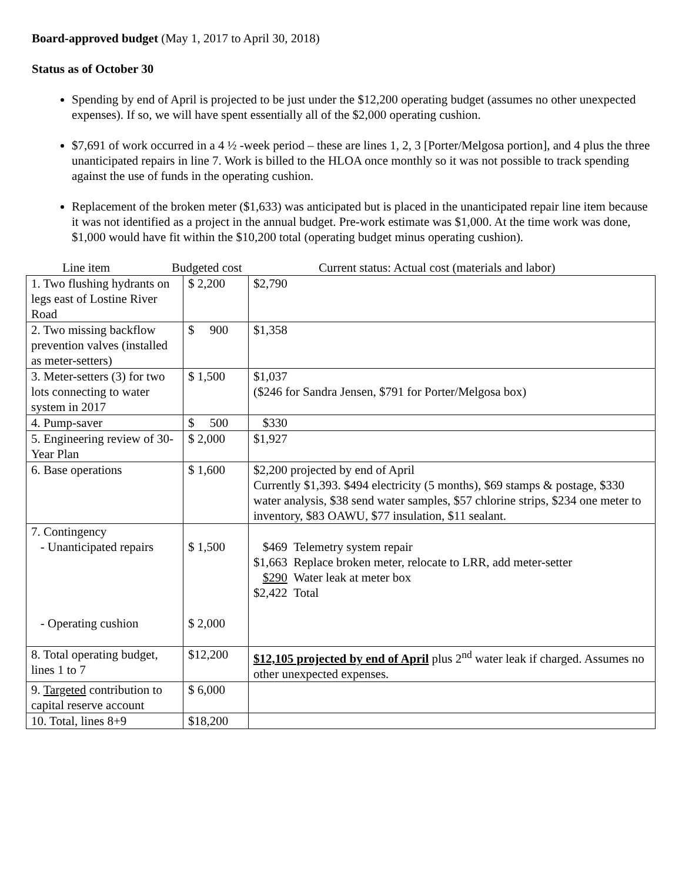Board-approved budget (May 1, 2017 to April 30, 2018)
Status as of October 30
Spending by end of April is projected to be just under the $12,200 operating budget (assumes no other unexpected expenses). If so, we will have spent essentially all of the $2,000 operating cushion.
$7,691 of work occurred in a 4 ½ -week period – these are lines 1, 2, 3 [Porter/Melgosa portion], and 4 plus the three unanticipated repairs in line 7. Work is billed to the HLOA once monthly so it was not possible to track spending against the use of funds in the operating cushion.
Replacement of the broken meter ($1,633) was anticipated but is placed in the unanticipated repair line item because it was not identified as a project in the annual budget. Pre-work estimate was $1,000. At the time work was done, $1,000 would have fit within the $10,200 total (operating budget minus operating cushion).
Line item Budgeted cost Current status: Actual cost (materials and labor)
| 1. Two flushing hydrants on legs east of Lostine River Road | $ 2,200 | $2,790 |
| 2. Two missing backflow prevention valves (installed as meter-setters) | $ 900 | $1,358 |
| 3. Meter-setters (3) for two lots connecting to water system in 2017 | $ 1,500 | $1,037 ($246 for Sandra Jensen, $791 for Porter/Melgosa box) |
| 4. Pump-saver | $ 500 | $330 |
| 5. Engineering review of 30-Year Plan | $ 2,000 | $1,927 |
| 6. Base operations | $ 1,600 | $2,200 projected by end of April Currently $1,393. $494 electricity (5 months), $69 stamps & postage, $330 water analysis, $38 send water samples, $57 chlorine strips, $234 one meter to inventory, $83 OAWU, $77 insulation, $11 sealant. |
| 7. Contingency - Unanticipated repairs - Operating cushion | $ 1,500 $ 2,000 | $469 Telemetry system repair $1,663 Replace broken meter, relocate to LRR, add meter-setter $290 Water leak at meter box $2,422 Total |
| 8. Total operating budget, lines 1 to 7 | $12,200 | $12,105 projected by end of April plus 2<sup>nd</sup> water leak if charged. Assumes no other unexpected expenses. |
| 9. Targeted contribution to capital reserve account | $ 6,000 | |
| 10. Total, lines 8+9 | $18,200 | |